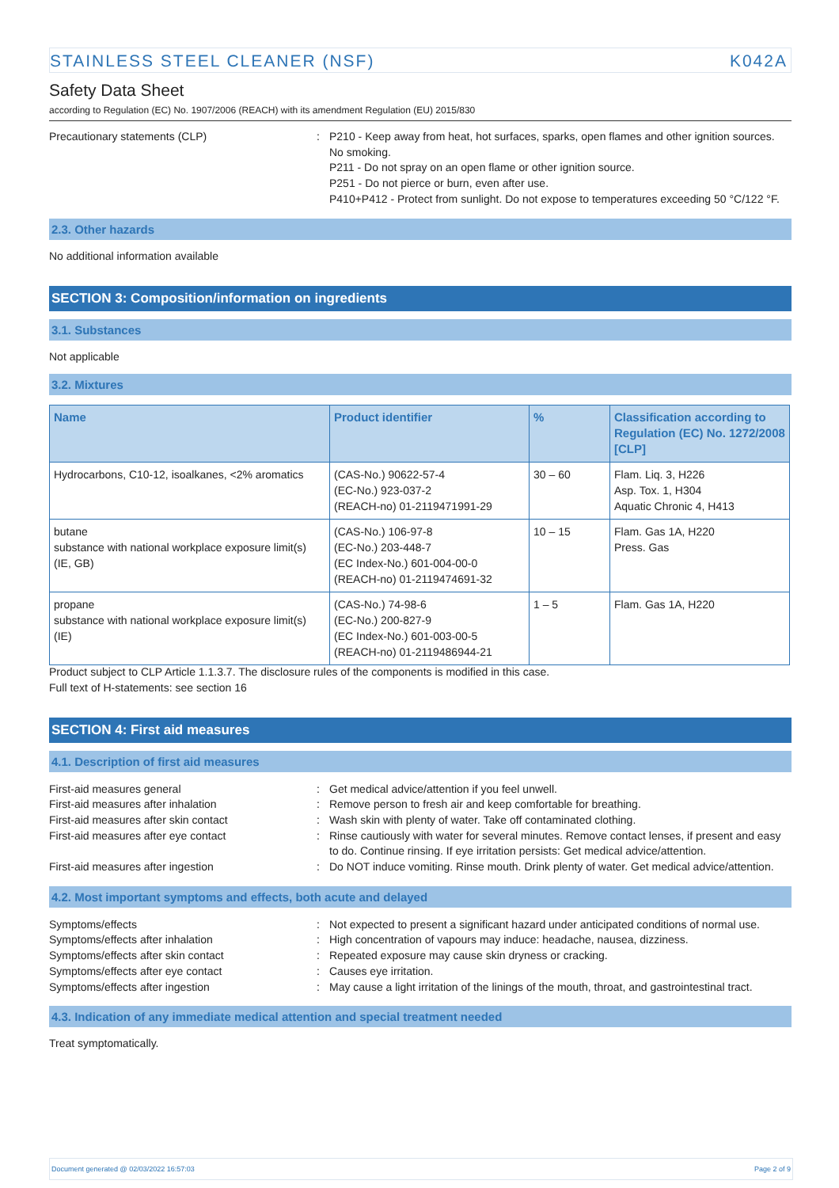STAINLESS STEEL CLEANER (NSF) K042A
Safety Data Sheet
according to Regulation (EC) No. 1907/2006 (REACH) with its amendment Regulation (EU) 2015/830
Precautionary statements (CLP) : P210 - Keep away from heat, hot surfaces, sparks, open flames and other ignition sources. No smoking.
P211 - Do not spray on an open flame or other ignition source.
P251 - Do not pierce or burn, even after use.
P410+P412 - Protect from sunlight. Do not expose to temperatures exceeding 50 °C/122 °F.
2.3. Other hazards
No additional information available
SECTION 3: Composition/information on ingredients
3.1. Substances
Not applicable
3.2. Mixtures
| Name | Product identifier | % | Classification according to Regulation (EC) No. 1272/2008 [CLP] |
| --- | --- | --- | --- |
| Hydrocarbons, C10-12, isoalkanes, <2% aromatics | (CAS-No.) 90622-57-4 (EC-No.) 923-037-2 (REACH-no) 01-2119471991-29 | 30 – 60 | Flam. Liq. 3, H226 Asp. Tox. 1, H304 Aquatic Chronic 4, H413 |
| butane substance with national workplace exposure limit(s) (IE, GB) | (CAS-No.) 106-97-8 (EC-No.) 203-448-7 (EC Index-No.) 601-004-00-0 (REACH-no) 01-2119474691-32 | 10 – 15 | Flam. Gas 1A, H220 Press. Gas |
| propane substance with national workplace exposure limit(s) (IE) | (CAS-No.) 74-98-6 (EC-No.) 200-827-9 (EC Index-No.) 601-003-00-5 (REACH-no) 01-2119486944-21 | 1 – 5 | Flam. Gas 1A, H220 |
Product subject to CLP Article 1.1.3.7. The disclosure rules of the components is modified in this case.
Full text of H-statements: see section 16
SECTION 4: First aid measures
4.1. Description of first aid measures
First-aid measures general : Get medical advice/attention if you feel unwell.
First-aid measures after inhalation : Remove person to fresh air and keep comfortable for breathing.
First-aid measures after skin contact : Wash skin with plenty of water. Take off contaminated clothing.
First-aid measures after eye contact : Rinse cautiously with water for several minutes. Remove contact lenses, if present and easy to do. Continue rinsing. If eye irritation persists: Get medical advice/attention.
First-aid measures after ingestion : Do NOT induce vomiting. Rinse mouth. Drink plenty of water. Get medical advice/attention.
4.2. Most important symptoms and effects, both acute and delayed
Symptoms/effects : Not expected to present a significant hazard under anticipated conditions of normal use.
Symptoms/effects after inhalation : High concentration of vapours may induce: headache, nausea, dizziness.
Symptoms/effects after skin contact : Repeated exposure may cause skin dryness or cracking.
Symptoms/effects after eye contact : Causes eye irritation.
Symptoms/effects after ingestion : May cause a light irritation of the linings of the mouth, throat, and gastrointestinal tract.
4.3. Indication of any immediate medical attention and special treatment needed
Treat symptomatically.
Document generated @ 02/03/2022 16:57:03 Page 2 of 9